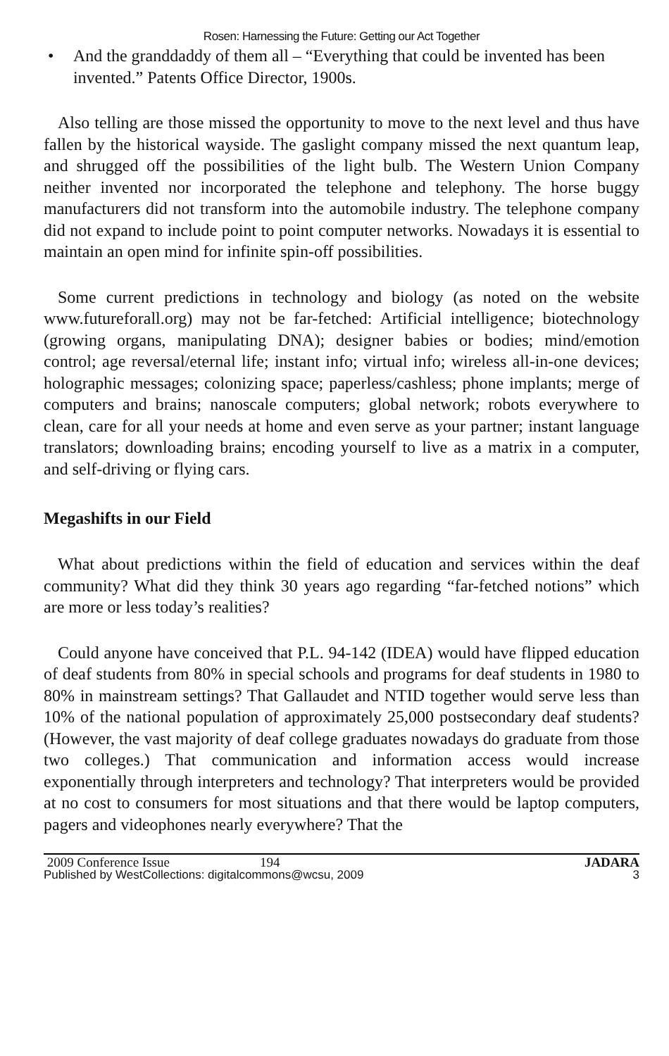Rosen: Harnessing the Future: Getting our Act Together
• And the granddaddy of them all – “Everything that could be invented has been invented.” Patents Office Director, 1900s.
Also telling are those missed the opportunity to move to the next level and thus have fallen by the historical wayside. The gaslight company missed the next quantum leap, and shrugged off the possibilities of the light bulb. The Western Union Company neither invented nor incorporated the telephone and telephony. The horse buggy manufacturers did not transform into the automobile industry. The telephone company did not expand to include point to point computer networks. Nowadays it is essential to maintain an open mind for infinite spin-off possibilities.
Some current predictions in technology and biology (as noted on the website www.futureforall.org) may not be far-fetched: Artificial intelligence; biotechnology (growing organs, manipulating DNA); designer babies or bodies; mind/emotion control; age reversal/eternal life; instant info; virtual info; wireless all-in-one devices; holographic messages; colonizing space; paperless/cashless; phone implants; merge of computers and brains; nanoscale computers; global network; robots everywhere to clean, care for all your needs at home and even serve as your partner; instant language translators; downloading brains; encoding yourself to live as a matrix in a computer, and self-driving or flying cars.
Megashifts in our Field
What about predictions within the field of education and services within the deaf community? What did they think 30 years ago regarding “far-fetched notions” which are more or less today’s realities?
Could anyone have conceived that P.L. 94-142 (IDEA) would have flipped education of deaf students from 80% in special schools and programs for deaf students in 1980 to 80% in mainstream settings? That Gallaudet and NTID together would serve less than 10% of the national population of approximately 25,000 postsecondary deaf students? (However, the vast majority of deaf college graduates nowadays do graduate from those two colleges.) That communication and information access would increase exponentially through interpreters and technology? That interpreters would be provided at no cost to consumers for most situations and that there would be laptop computers, pagers and videophones nearly everywhere? That the
2009 Conference Issue 194
Published by WestCollections: digitalcommons@wcsu, 2009
JADARA
3